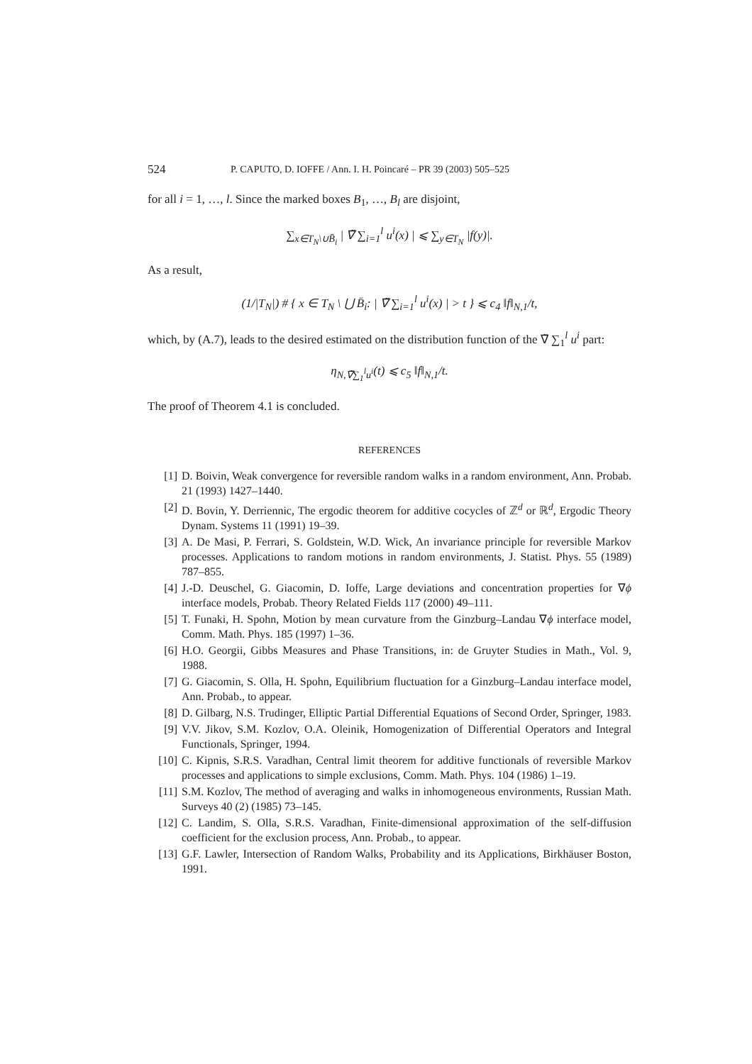524 P. CAPUTO, D. IOFFE / Ann. I. H. Poincaré – PR 39 (2003) 505–525
for all i = 1, …, l. Since the marked boxes B<sub>1</sub>, …, B<sub>l</sub> are disjoint,
∑<sub>x∈T<sub>N</sub>\∪B̄<sub>i</sub></sub> | ∇̃ ∑<sub>i=1</sub><sup>l</sup> u<sup>i</sup>(x) | ⩽ ∑<sub>y∈T<sub>N</sub></sub> |f(y)|.
As a result,
(1/|T<sub>N</sub>|) # { x ∈ T<sub>N</sub> \ ⋃ B̄<sub>i</sub>: | ∇̃ ∑<sub>i=1</sub><sup>l</sup> u<sup>i</sup>(x) | > t } ⩽ c<sub>4</sub> ‖f‖<sub>N,1</sub>/t,
which, by (A.7), leads to the desired estimated on the distribution function of the ∇̃ ∑<sub>1</sub><sup>l</sup> u<sup>i</sup> part:
η<sub>N,∇̃∑<sub>1</sub><sup>l</sup>u<sup>i</sup></sub>(t) ⩽ c<sub>5</sub> ‖f‖<sub>N,1</sub>/t.
The proof of Theorem 4.1 is concluded.
REFERENCES
[1] D. Boivin, Weak convergence for reversible random walks in a random environment, Ann. Probab. 21 (1993) 1427–1440.
[2] D. Bovin, Y. Derriennic, The ergodic theorem for additive cocycles of ℤ<sup>d</sup> or ℝ<sup>d</sup>, Ergodic Theory Dynam. Systems 11 (1991) 19–39.
[3] A. De Masi, P. Ferrari, S. Goldstein, W.D. Wick, An invariance principle for reversible Markov processes. Applications to random motions in random environments, J. Statist. Phys. 55 (1989) 787–855.
[4] J.-D. Deuschel, G. Giacomin, D. Ioffe, Large deviations and concentration properties for ∇ϕ interface models, Probab. Theory Related Fields 117 (2000) 49–111.
[5] T. Funaki, H. Spohn, Motion by mean curvature from the Ginzburg–Landau ∇ϕ interface model, Comm. Math. Phys. 185 (1997) 1–36.
[6] H.O. Georgii, Gibbs Measures and Phase Transitions, in: de Gruyter Studies in Math., Vol. 9, 1988.
[7] G. Giacomin, S. Olla, H. Spohn, Equilibrium fluctuation for a Ginzburg–Landau interface model, Ann. Probab., to appear.
[8] D. Gilbarg, N.S. Trudinger, Elliptic Partial Differential Equations of Second Order, Springer, 1983.
[9] V.V. Jikov, S.M. Kozlov, O.A. Oleinik, Homogenization of Differential Operators and Integral Functionals, Springer, 1994.
[10] C. Kipnis, S.R.S. Varadhan, Central limit theorem for additive functionals of reversible Markov processes and applications to simple exclusions, Comm. Math. Phys. 104 (1986) 1–19.
[11] S.M. Kozlov, The method of averaging and walks in inhomogeneous environments, Russian Math. Surveys 40 (2) (1985) 73–145.
[12] C. Landim, S. Olla, S.R.S. Varadhan, Finite-dimensional approximation of the self-diffusion coefficient for the exclusion process, Ann. Probab., to appear.
[13] G.F. Lawler, Intersection of Random Walks, Probability and its Applications, Birkhäuser Boston, 1991.